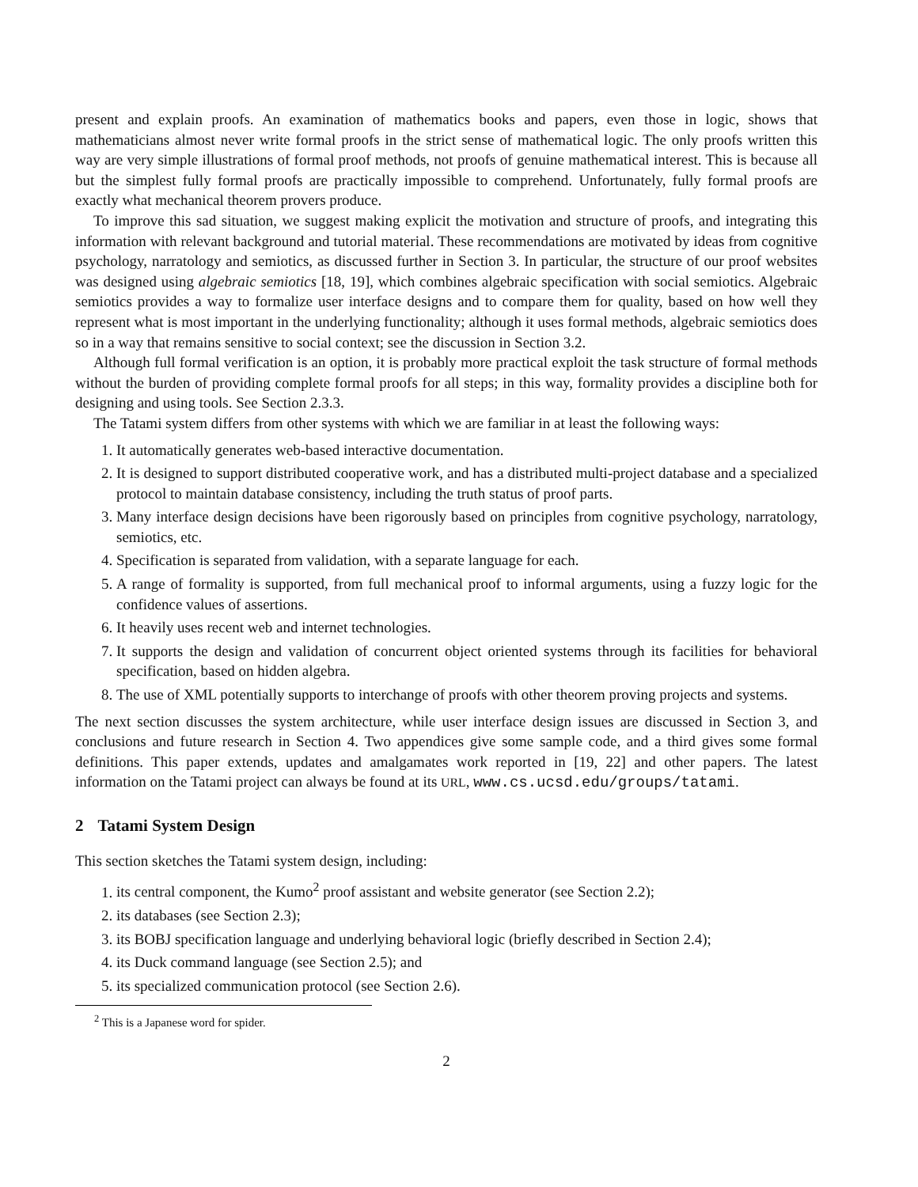present and explain proofs. An examination of mathematics books and papers, even those in logic, shows that mathematicians almost never write formal proofs in the strict sense of mathematical logic. The only proofs written this way are very simple illustrations of formal proof methods, not proofs of genuine mathematical interest. This is because all but the simplest fully formal proofs are practically impossible to comprehend. Unfortunately, fully formal proofs are exactly what mechanical theorem provers produce.
To improve this sad situation, we suggest making explicit the motivation and structure of proofs, and integrating this information with relevant background and tutorial material. These recommendations are motivated by ideas from cognitive psychology, narratology and semiotics, as discussed further in Section 3. In particular, the structure of our proof websites was designed using algebraic semiotics [18, 19], which combines algebraic specification with social semiotics. Algebraic semiotics provides a way to formalize user interface designs and to compare them for quality, based on how well they represent what is most important in the underlying functionality; although it uses formal methods, algebraic semiotics does so in a way that remains sensitive to social context; see the discussion in Section 3.2.
Although full formal verification is an option, it is probably more practical exploit the task structure of formal methods without the burden of providing complete formal proofs for all steps; in this way, formality provides a discipline both for designing and using tools. See Section 2.3.3.
The Tatami system differs from other systems with which we are familiar in at least the following ways:
1. It automatically generates web-based interactive documentation.
2. It is designed to support distributed cooperative work, and has a distributed multi-project database and a specialized protocol to maintain database consistency, including the truth status of proof parts.
3. Many interface design decisions have been rigorously based on principles from cognitive psychology, narratology, semiotics, etc.
4. Specification is separated from validation, with a separate language for each.
5. A range of formality is supported, from full mechanical proof to informal arguments, using a fuzzy logic for the confidence values of assertions.
6. It heavily uses recent web and internet technologies.
7. It supports the design and validation of concurrent object oriented systems through its facilities for behavioral specification, based on hidden algebra.
8. The use of XML potentially supports to interchange of proofs with other theorem proving projects and systems.
The next section discusses the system architecture, while user interface design issues are discussed in Section 3, and conclusions and future research in Section 4. Two appendices give some sample code, and a third gives some formal definitions. This paper extends, updates and amalgamates work reported in [19, 22] and other papers. The latest information on the Tatami project can always be found at its URL, www.cs.ucsd.edu/groups/tatami.
2 Tatami System Design
This section sketches the Tatami system design, including:
1. its central component, the Kumo<sup>2</sup> proof assistant and website generator (see Section 2.2);
2. its databases (see Section 2.3);
3. its BOBJ specification language and underlying behavioral logic (briefly described in Section 2.4);
4. its Duck command language (see Section 2.5); and
5. its specialized communication protocol (see Section 2.6).
<sup>2</sup> This is a Japanese word for spider.
2